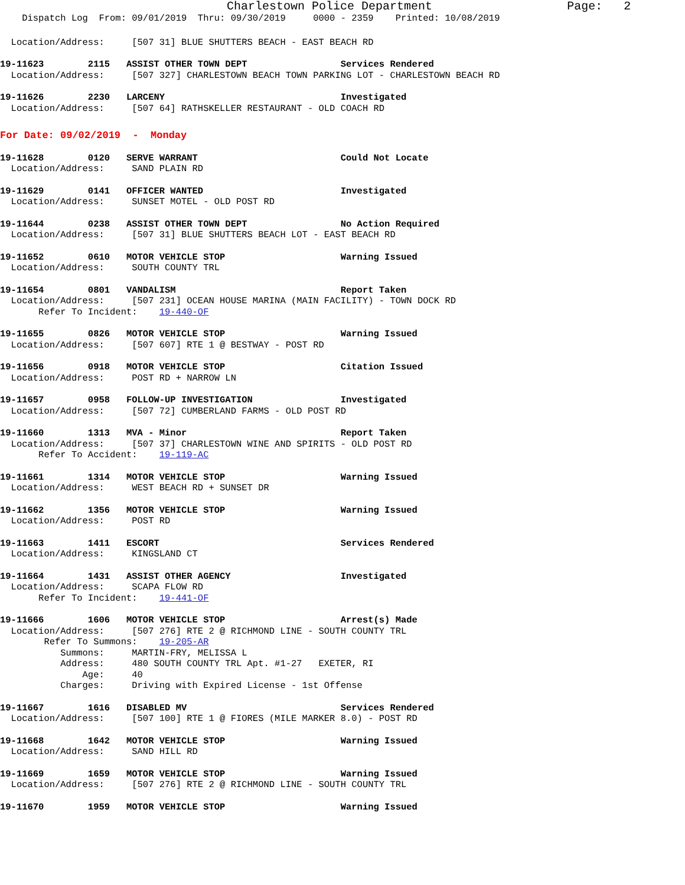Charlestown Police Department Page: 2
Dispatch Log From: 09/01/2019 Thru: 09/30/2019 0000 - 2359 Printed: 10/08/2019
Location/Address: [507 31] BLUE SHUTTERS BEACH - EAST BEACH RD
19-11623 2115 ASSIST OTHER TOWN DEPT Services Rendered
Location/Address: [507 327] CHARLESTOWN BEACH TOWN PARKING LOT - CHARLESTOWN BEACH RD
19-11626 2230 LARCENY Investigated
Location/Address: [507 64] RATHSKELLER RESTAURANT - OLD COACH RD
For Date: 09/02/2019 - Monday
19-11628 0120 SERVE WARRANT Could Not Locate
Location/Address: SAND PLAIN RD
19-11629 0141 OFFICER WANTED Investigated
Location/Address: SUNSET MOTEL - OLD POST RD
19-11644 0238 ASSIST OTHER TOWN DEPT No Action Required
Location/Address: [507 31] BLUE SHUTTERS BEACH LOT - EAST BEACH RD
19-11652 0610 MOTOR VEHICLE STOP Warning Issued
Location/Address: SOUTH COUNTY TRL
19-11654 0801 VANDALISM Report Taken
Location/Address: [507 231] OCEAN HOUSE MARINA (MAIN FACILITY) - TOWN DOCK RD
Refer To Incident: 19-440-OF
19-11655 0826 MOTOR VEHICLE STOP Warning Issued
Location/Address: [507 607] RTE 1 @ BESTWAY - POST RD
19-11656 0918 MOTOR VEHICLE STOP Citation Issued
Location/Address: POST RD + NARROW LN
19-11657 0958 FOLLOW-UP INVESTIGATION Investigated
Location/Address: [507 72] CUMBERLAND FARMS - OLD POST RD
19-11660 1313 MVA - Minor Report Taken
Location/Address: [507 37] CHARLESTOWN WINE AND SPIRITS - OLD POST RD
Refer To Accident: 19-119-AC
19-11661 1314 MOTOR VEHICLE STOP Warning Issued
Location/Address: WEST BEACH RD + SUNSET DR
19-11662 1356 MOTOR VEHICLE STOP Warning Issued
Location/Address: POST RD
19-11663 1411 ESCORT Services Rendered
Location/Address: KINGSLAND CT
19-11664 1431 ASSIST OTHER AGENCY Investigated
Location/Address: SCAPA FLOW RD
Refer To Incident: 19-441-OF
19-11666 1606 MOTOR VEHICLE STOP Arrest(s) Made
Location/Address: [507 276] RTE 2 @ RICHMOND LINE - SOUTH COUNTY TRL
Refer To Summons: 19-205-AR
Summons: MARTIN-FRY, MELISSA L
Address: 480 SOUTH COUNTY TRL Apt. #1-27 EXETER, RI
Age: 40
Charges: Driving with Expired License - 1st Offense
19-11667 1616 DISABLED MV Services Rendered
Location/Address: [507 100] RTE 1 @ FIORES (MILE MARKER 8.0) - POST RD
19-11668 1642 MOTOR VEHICLE STOP Warning Issued
Location/Address: SAND HILL RD
19-11669 1659 MOTOR VEHICLE STOP Warning Issued
Location/Address: [507 276] RTE 2 @ RICHMOND LINE - SOUTH COUNTY TRL
19-11670 1959 MOTOR VEHICLE STOP Warning Issued